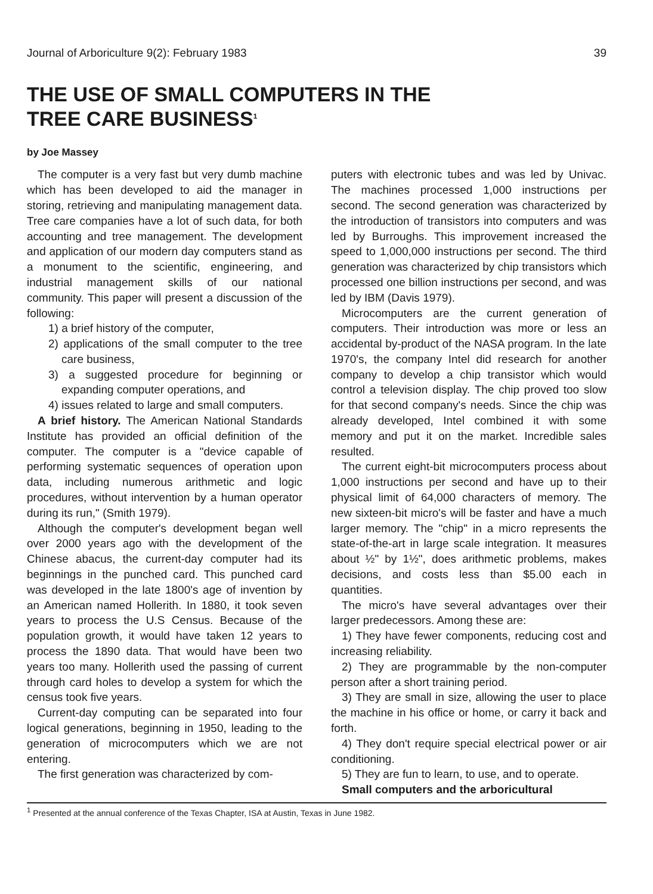Journal of Arboriculture 9(2): February 1983 39
THE USE OF SMALL COMPUTERS IN THE
TREE CARE BUSINESS<sup>1</sup>
by Joe Massey
The computer is a very fast but very dumb machine which has been developed to aid the manager in storing, retrieving and manipulating management data. Tree care companies have a lot of such data, for both accounting and tree management. The development and application of our modern day computers stand as a monument to the scientific, engineering, and industrial management skills of our national community. This paper will present a discussion of the following:
1) a brief history of the computer,
2) applications of the small computer to the tree care business,
3) a suggested procedure for beginning or expanding computer operations, and
4) issues related to large and small computers.
A brief history. The American National Standards Institute has provided an official definition of the computer. The computer is a "device capable of performing systematic sequences of operation upon data, including numerous arithmetic and logic procedures, without intervention by a human operator during its run," (Smith 1979).
Although the computer's development began well over 2000 years ago with the development of the Chinese abacus, the current-day computer had its beginnings in the punched card. This punched card was developed in the late 1800's age of invention by an American named Hollerith. In 1880, it took seven years to process the U.S Census. Because of the population growth, it would have taken 12 years to process the 1890 data. That would have been two years too many. Hollerith used the passing of current through card holes to develop a system for which the census took five years.
Current-day computing can be separated into four logical generations, beginning in 1950, leading to the generation of microcomputers which we are not entering.
The first generation was characterized by com-
puters with electronic tubes and was led by Univac. The machines processed 1,000 instructions per second. The second generation was characterized by the introduction of transistors into computers and was led by Burroughs. This improvement increased the speed to 1,000,000 instructions per second. The third generation was characterized by chip transistors which processed one billion instructions per second, and was led by IBM (Davis 1979).
Microcomputers are the current generation of computers. Their introduction was more or less an accidental by-product of the NASA program. In the late 1970's, the company Intel did research for another company to develop a chip transistor which would control a television display. The chip proved too slow for that second company's needs. Since the chip was already developed, Intel combined it with some memory and put it on the market. Incredible sales resulted.
The current eight-bit microcomputers process about 1,000 instructions per second and have up to their physical limit of 64,000 characters of memory. The new sixteen-bit micro's will be faster and have a much larger memory. The "chip" in a micro represents the state-of-the-art in large scale integration. It measures about ½" by 1½", does arithmetic problems, makes decisions, and costs less than $5.00 each in quantities.
The micro's have several advantages over their larger predecessors. Among these are:
1) They have fewer components, reducing cost and increasing reliability.
2) They are programmable by the non-computer person after a short training period.
3) They are small in size, allowing the user to place the machine in his office or home, or carry it back and forth.
4) They don't require special electrical power or air conditioning.
5) They are fun to learn, to use, and to operate.
Small computers and the arboricultural
<sup>1</sup> Presented at the annual conference of the Texas Chapter, ISA at Austin, Texas in June 1982.